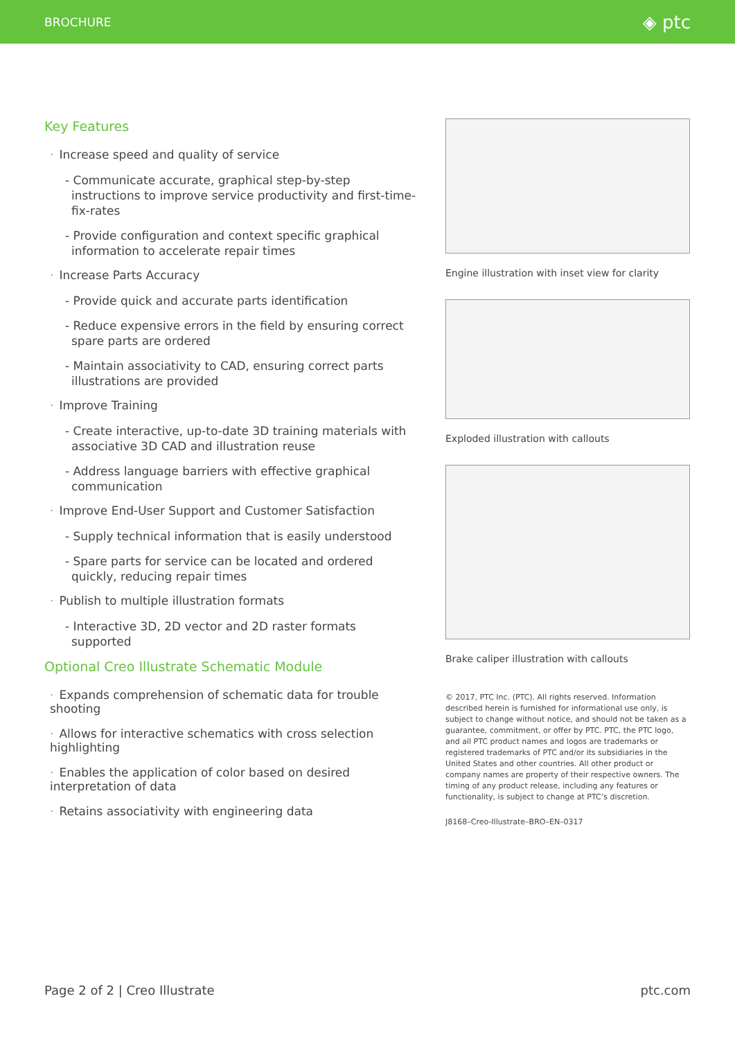BROCHURE ◈ ptc
Key Features
· Increase speed and quality of service
- Communicate accurate, graphical step-by-step instructions to improve service productivity and first-time-fix-rates
- Provide configuration and context specific graphical information to accelerate repair times
· Increase Parts Accuracy
- Provide quick and accurate parts identification
- Reduce expensive errors in the field by ensuring correct spare parts are ordered
- Maintain associativity to CAD, ensuring correct parts illustrations are provided
· Improve Training
- Create interactive, up-to-date 3D training materials with associative 3D CAD and illustration reuse
- Address language barriers with effective graphical communication
· Improve End-User Support and Customer Satisfaction
- Supply technical information that is easily understood
- Spare parts for service can be located and ordered quickly, reducing repair times
· Publish to multiple illustration formats
- Interactive 3D, 2D vector and 2D raster formats supported
Optional Creo Illustrate Schematic Module
· Expands comprehension of schematic data for trouble shooting
· Allows for interactive schematics with cross selection highlighting
· Enables the application of color based on desired interpretation of data
· Retains associativity with engineering data
Engine illustration with inset view for clarity
Exploded illustration with callouts
Brake caliper illustration with callouts
© 2017, PTC Inc. (PTC). All rights reserved. Information described herein is furnished for informational use only, is subject to change without notice, and should not be taken as a guarantee, commitment, or offer by PTC. PTC, the PTC logo, and all PTC product names and logos are trademarks or registered trademarks of PTC and/or its subsidiaries in the United States and other countries. All other product or company names are property of their respective owners. The timing of any product release, including any features or functionality, is subject to change at PTC’s discretion.
J8168–Creo-Illustrate–BRO–EN–0317
Page 2 of 2 | Creo Illustrate ptc.com